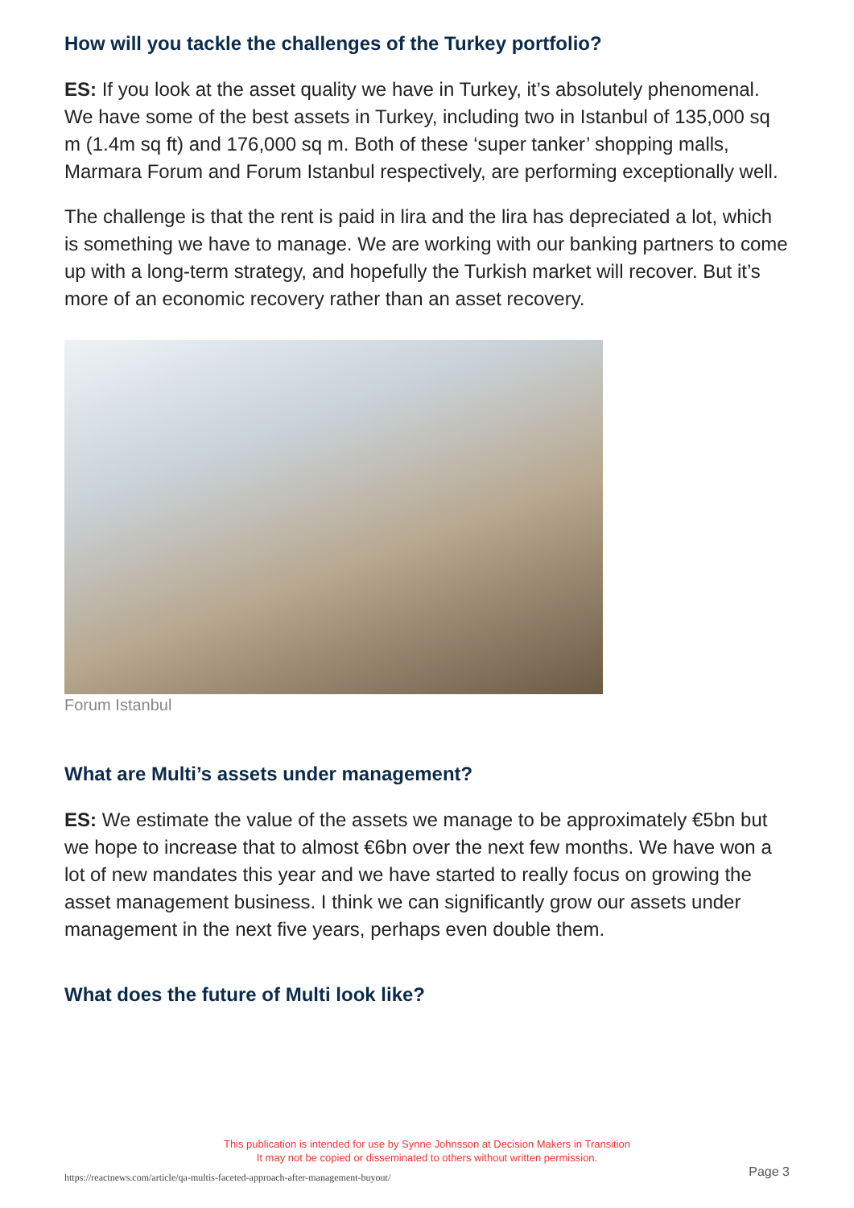How will you tackle the challenges of the Turkey portfolio?
ES: If you look at the asset quality we have in Turkey, it’s absolutely phenomenal. We have some of the best assets in Turkey, including two in Istanbul of 135,000 sq m (1.4m sq ft) and 176,000 sq m. Both of these ‘super tanker’ shopping malls, Marmara Forum and Forum Istanbul respectively, are performing exceptionally well.
The challenge is that the rent is paid in lira and the lira has depreciated a lot, which is something we have to manage. We are working with our banking partners to come up with a long-term strategy, and hopefully the Turkish market will recover. But it’s more of an economic recovery rather than an asset recovery.
Forum Istanbul
What are Multi’s assets under management?
ES: We estimate the value of the assets we manage to be approximately €5bn but we hope to increase that to almost €6bn over the next few months. We have won a lot of new mandates this year and we have started to really focus on growing the asset management business. I think we can significantly grow our assets under management in the next five years, perhaps even double them.
What does the future of Multi look like?
This publication is intended for use by Synne Johnsson at Decision Makers in Transition
It may not be copied or disseminated to others without written permission.
https://reactnews.com/article/qa-multis-faceted-approach-after-management-buyout/
Page 3